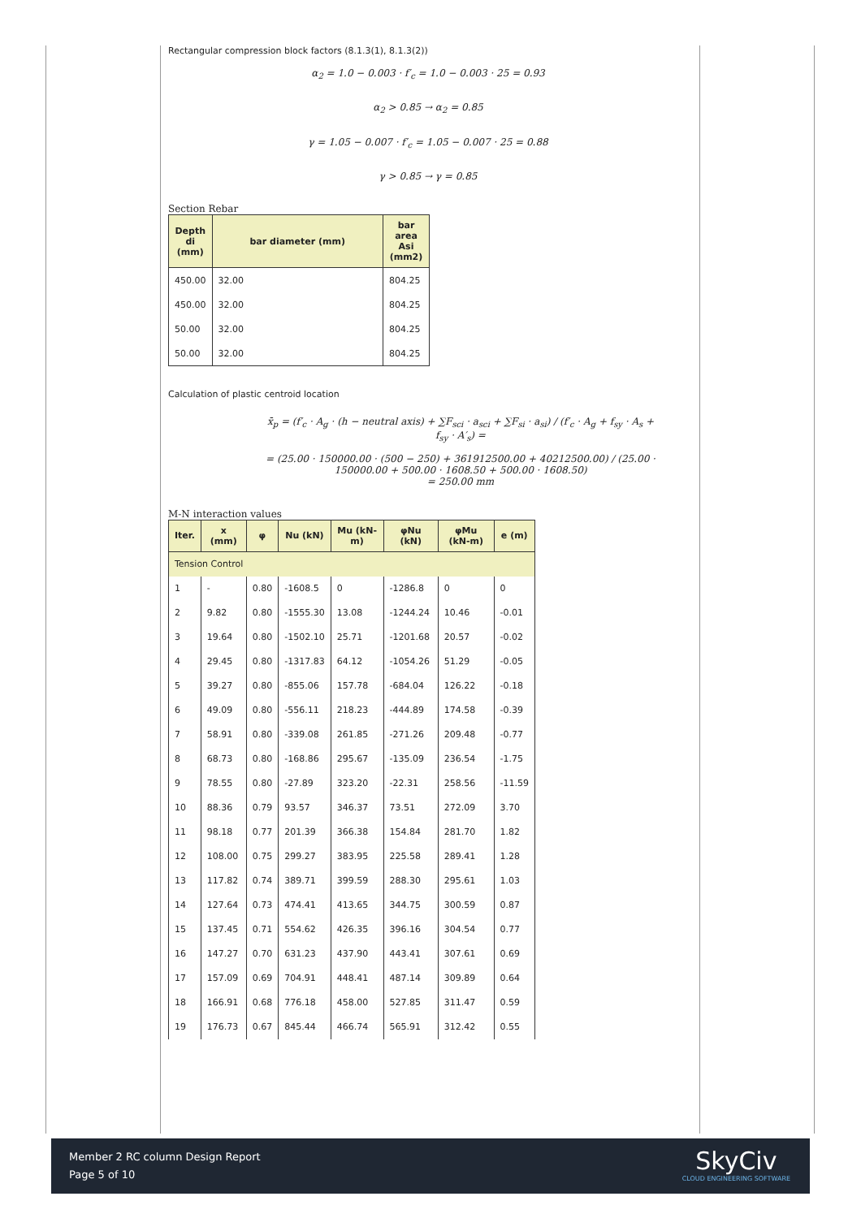Rectangular compression block factors (8.1.3(1), 8.1.3(2))
α<sub>2</sub> = 1.0 − 0.003 · f′<sub>c</sub> = 1.0 − 0.003 · 25 = 0.93
α<sub>2</sub> > 0.85 → α<sub>2</sub> = 0.85
γ = 1.05 − 0.007 · f′<sub>c</sub> = 1.05 − 0.007 · 25 = 0.88
γ > 0.85 → γ = 0.85
Section Rebar
| Depth di (mm) | bar diameter (mm) | bar area Asi (mm2) |
| --- | --- | --- |
| 450.00 | 32.00 | 804.25 |
| 450.00 | 32.00 | 804.25 |
| 50.00 | 32.00 | 804.25 |
| 50.00 | 32.00 | 804.25 |
Calculation of plastic centroid location
x̄<sub>p</sub> = (f′<sub>c</sub> · A<sub>g</sub> · (h − neutral axis) + ∑F<sub>sci</sub> · a<sub>sci</sub> + ∑F<sub>si</sub> · a<sub>si</sub>) / (f′<sub>c</sub> · A<sub>g</sub> + f<sub>sy</sub> · A<sub>s</sub> + f<sub>sy</sub> · A′<sub>s</sub>) =
= (25.00 · 150000.00 · (500 − 250) + 361912500.00 + 40212500.00) / (25.00 · 150000.00 + 500.00 · 1608.50 + 500.00 · 1608.50)
= 250.00 mm
M-N interaction values
| Iter. | x (mm) | φ | Nu (kN) | Mu (kN-m) | φNu (kN) | φMu (kN-m) | e (m) |
| --- | --- | --- | --- | --- | --- | --- | --- |
| Tension Control | | | | | | | |
| 1 | - | 0.80 | -1608.5 | 0 | -1286.8 | 0 | 0 |
| 2 | 9.82 | 0.80 | -1555.30 | 13.08 | -1244.24 | 10.46 | -0.01 |
| 3 | 19.64 | 0.80 | -1502.10 | 25.71 | -1201.68 | 20.57 | -0.02 |
| 4 | 29.45 | 0.80 | -1317.83 | 64.12 | -1054.26 | 51.29 | -0.05 |
| 5 | 39.27 | 0.80 | -855.06 | 157.78 | -684.04 | 126.22 | -0.18 |
| 6 | 49.09 | 0.80 | -556.11 | 218.23 | -444.89 | 174.58 | -0.39 |
| 7 | 58.91 | 0.80 | -339.08 | 261.85 | -271.26 | 209.48 | -0.77 |
| 8 | 68.73 | 0.80 | -168.86 | 295.67 | -135.09 | 236.54 | -1.75 |
| 9 | 78.55 | 0.80 | -27.89 | 323.20 | -22.31 | 258.56 | -11.59 |
| 10 | 88.36 | 0.79 | 93.57 | 346.37 | 73.51 | 272.09 | 3.70 |
| 11 | 98.18 | 0.77 | 201.39 | 366.38 | 154.84 | 281.70 | 1.82 |
| 12 | 108.00 | 0.75 | 299.27 | 383.95 | 225.58 | 289.41 | 1.28 |
| 13 | 117.82 | 0.74 | 389.71 | 399.59 | 288.30 | 295.61 | 1.03 |
| 14 | 127.64 | 0.73 | 474.41 | 413.65 | 344.75 | 300.59 | 0.87 |
| 15 | 137.45 | 0.71 | 554.62 | 426.35 | 396.16 | 304.54 | 0.77 |
| 16 | 147.27 | 0.70 | 631.23 | 437.90 | 443.41 | 307.61 | 0.69 |
| 17 | 157.09 | 0.69 | 704.91 | 448.41 | 487.14 | 309.89 | 0.64 |
| 18 | 166.91 | 0.68 | 776.18 | 458.00 | 527.85 | 311.47 | 0.59 |
| 19 | 176.73 | 0.67 | 845.44 | 466.74 | 565.91 | 312.42 | 0.55 |
Member 2 RC column Design Report
Page 5 of 10
SkyCiv
CLOUD ENGINEERING SOFTWARE